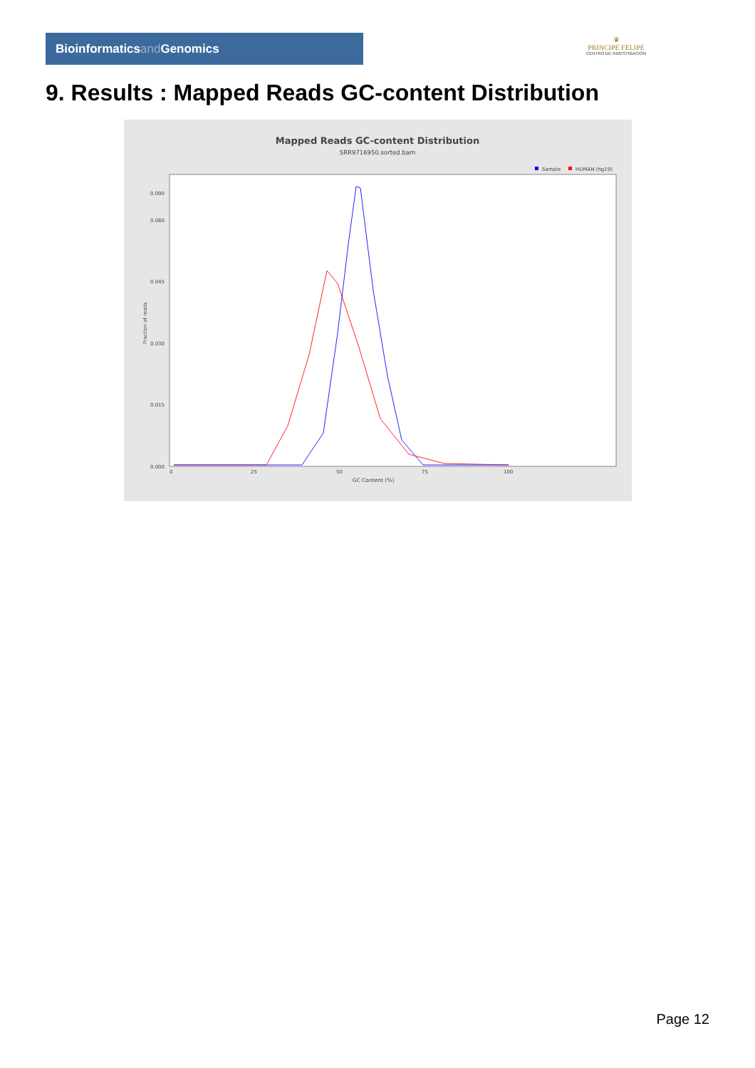Bioinformaticsand Genomics
♛
PRINCIPE FELIPE
CENTRO DE INVESTIGACION
9. Results : Mapped Reads GC-content Distribution
Mapped Reads GC-content Distribution
SRR9716950.sorted.bam
Sample
HUMAN (hg19)
GC Content (%)
Fraction of reads
0.000
0.015
0.030
0.045
0.060
0.090
0
25
50
75
100
Page 12